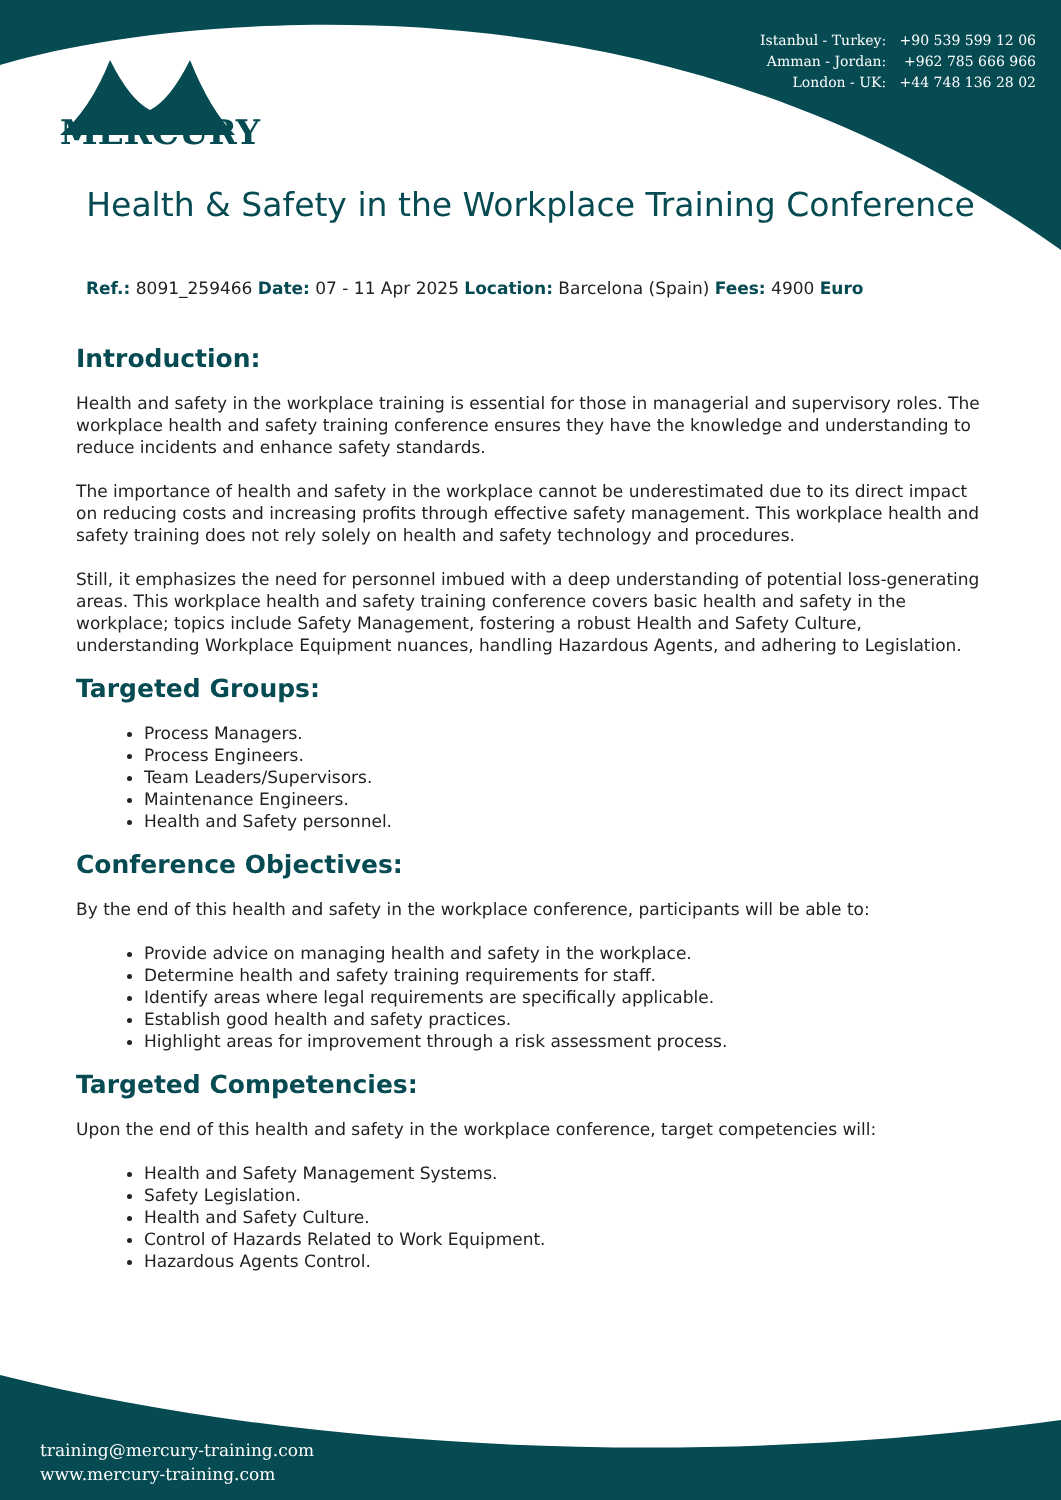Istanbul - Turkey: +90 539 599 12 06
Amman - Jordan: +962 785 666 966
London - UK: +44 748 136 28 02
MERCURY
Health & Safety in the Workplace Training Conference
Ref.: 8091_259466 Date: 07 - 11 Apr 2025 Location: Barcelona (Spain) Fees: 4900 Euro
Introduction:
Health and safety in the workplace training is essential for those in managerial and supervisory roles. The workplace health and safety training conference ensures they have the knowledge and understanding to reduce incidents and enhance safety standards.
The importance of health and safety in the workplace cannot be underestimated due to its direct impact on reducing costs and increasing profits through effective safety management. This workplace health and safety training does not rely solely on health and safety technology and procedures.
Still, it emphasizes the need for personnel imbued with a deep understanding of potential loss-generating areas. This workplace health and safety training conference covers basic health and safety in the workplace; topics include Safety Management, fostering a robust Health and Safety Culture, understanding Workplace Equipment nuances, handling Hazardous Agents, and adhering to Legislation.
Targeted Groups:
Process Managers.
Process Engineers.
Team Leaders/Supervisors.
Maintenance Engineers.
Health and Safety personnel.
Conference Objectives:
By the end of this health and safety in the workplace conference, participants will be able to:
Provide advice on managing health and safety in the workplace.
Determine health and safety training requirements for staff.
Identify areas where legal requirements are specifically applicable.
Establish good health and safety practices.
Highlight areas for improvement through a risk assessment process.
Targeted Competencies:
Upon the end of this health and safety in the workplace conference, target competencies will:
Health and Safety Management Systems.
Safety Legislation.
Health and Safety Culture.
Control of Hazards Related to Work Equipment.
Hazardous Agents Control.
training@mercury-training.com
www.mercury-training.com